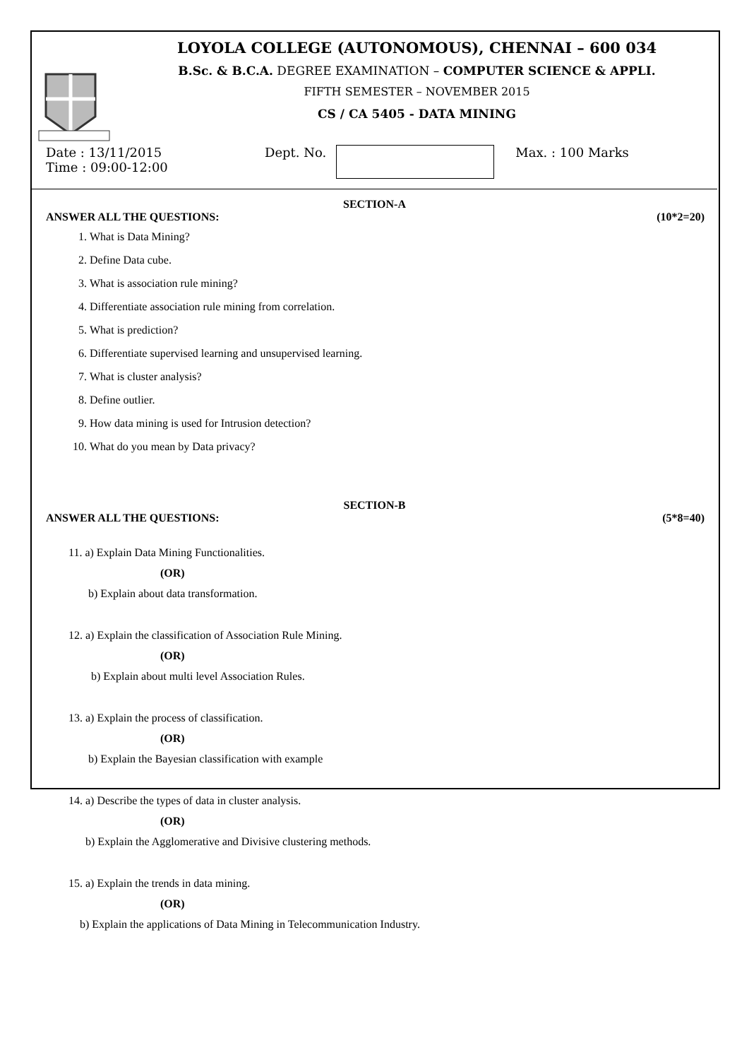LOYOLA COLLEGE (AUTONOMOUS), CHENNAI – 600 034
B.Sc. & B.C.A. DEGREE EXAMINATION – COMPUTER SCIENCE & APPLI.
FIFTH SEMESTER – NOVEMBER 2015
CS / CA 5405 - DATA MINING
Date : 13/11/2015
Time : 09:00-12:00
Dept. No. Max. : 100 Marks
SECTION-A
ANSWER ALL THE QUESTIONS: (10*2=20)
1. What is Data Mining?
2. Define Data cube.
3. What is association rule mining?
4. Differentiate association rule mining from correlation.
5. What is prediction?
6. Differentiate supervised learning and unsupervised learning.
7. What is cluster analysis?
8. Define outlier.
9. How data mining is used for Intrusion detection?
10. What do you mean by Data privacy?
SECTION-B
ANSWER ALL THE QUESTIONS: (5*8=40)
11. a) Explain Data Mining Functionalities.
(OR)
b) Explain about data transformation.
12. a) Explain the classification of Association Rule Mining.
(OR)
b) Explain about multi level Association Rules.
13. a) Explain the process of classification.
(OR)
b) Explain the Bayesian classification with example
14. a) Describe the types of data in cluster analysis.
(OR)
b) Explain the Agglomerative and Divisive clustering methods.
15. a) Explain the trends in data mining.
(OR)
b) Explain the applications of Data Mining in Telecommunication Industry.